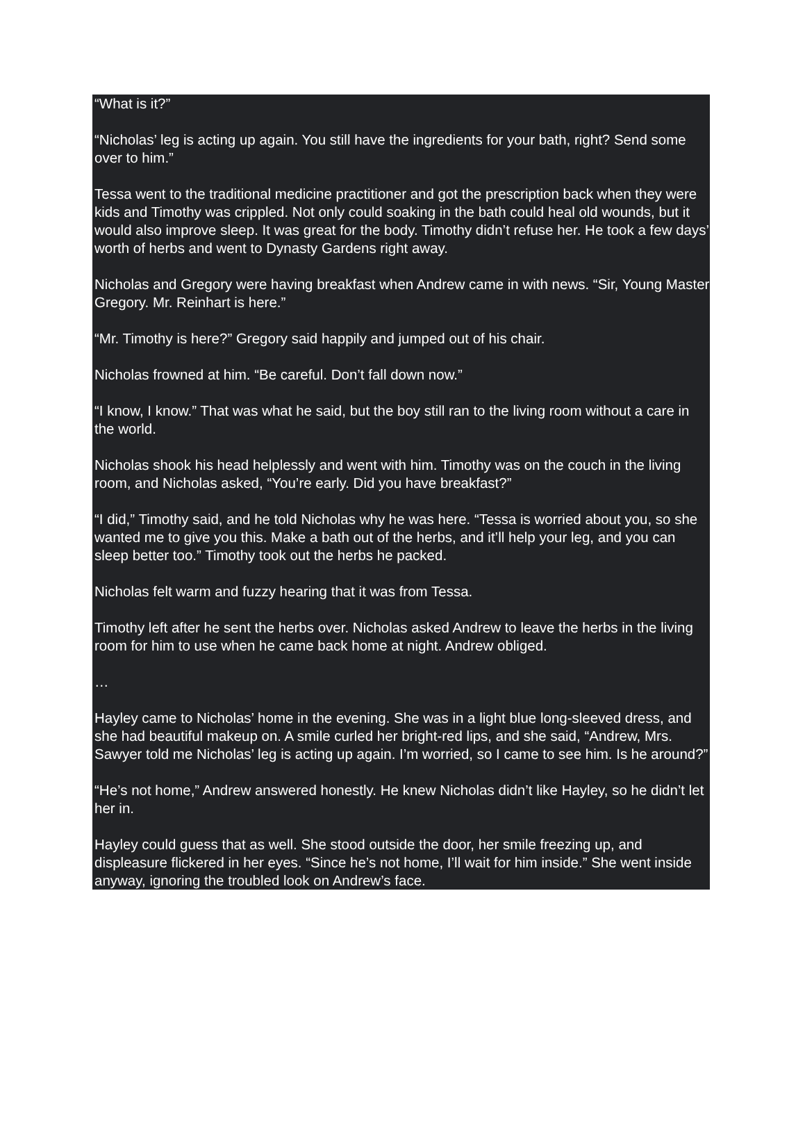“What is it?”
“Nicholas’ leg is acting up again. You still have the ingredients for your bath, right? Send some over to him.”
Tessa went to the traditional medicine practitioner and got the prescription back when they were kids and Timothy was crippled. Not only could soaking in the bath could heal old wounds, but it would also improve sleep. It was great for the body. Timothy didn’t refuse her. He took a few days’ worth of herbs and went to Dynasty Gardens right away.
Nicholas and Gregory were having breakfast when Andrew came in with news. “Sir, Young Master Gregory. Mr. Reinhart is here.”
“Mr. Timothy is here?” Gregory said happily and jumped out of his chair.
Nicholas frowned at him. “Be careful. Don’t fall down now.”
“I know, I know.” That was what he said, but the boy still ran to the living room without a care in the world.
Nicholas shook his head helplessly and went with him. Timothy was on the couch in the living room, and Nicholas asked, “You’re early. Did you have breakfast?”
“I did,” Timothy said, and he told Nicholas why he was here. “Tessa is worried about you, so she wanted me to give you this. Make a bath out of the herbs, and it’ll help your leg, and you can sleep better too.” Timothy took out the herbs he packed.
Nicholas felt warm and fuzzy hearing that it was from Tessa.
Timothy left after he sent the herbs over. Nicholas asked Andrew to leave the herbs in the living room for him to use when he came back home at night. Andrew obliged.
…
Hayley came to Nicholas’ home in the evening. She was in a light blue long-sleeved dress, and she had beautiful makeup on. A smile curled her bright-red lips, and she said, “Andrew, Mrs. Sawyer told me Nicholas’ leg is acting up again. I’m worried, so I came to see him. Is he around?”
“He’s not home,” Andrew answered honestly. He knew Nicholas didn’t like Hayley, so he didn’t let her in.
Hayley could guess that as well. She stood outside the door, her smile freezing up, and displeasure flickered in her eyes. “Since he’s not home, I’ll wait for him inside.” She went inside anyway, ignoring the troubled look on Andrew’s face.